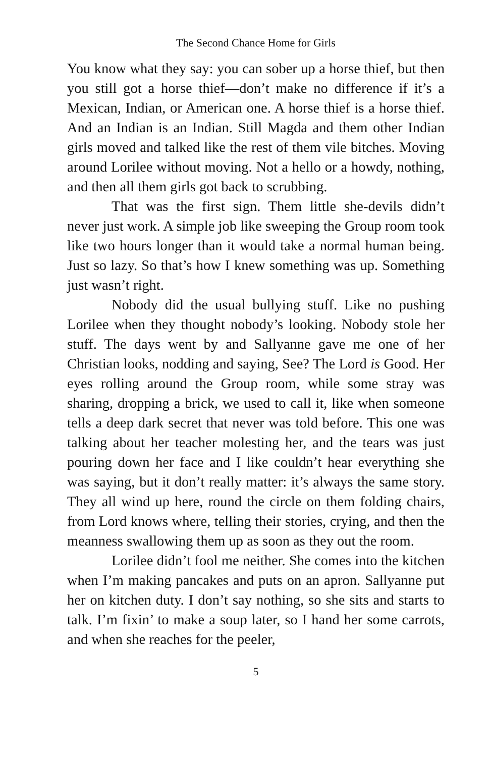The Second Chance Home for Girls
You know what they say: you can sober up a horse thief, but then you still got a horse thief—don’t make no difference if it’s a Mexican, Indian, or American one. A horse thief is a horse thief. And an Indian is an Indian. Still Magda and them other Indian girls moved and talked like the rest of them vile bitches. Moving around Lorilee without moving. Not a hello or a howdy, nothing, and then all them girls got back to scrubbing.
That was the first sign. Them little she-devils didn’t never just work. A simple job like sweeping the Group room took like two hours longer than it would take a normal human being. Just so lazy. So that’s how I knew something was up. Something just wasn’t right.
Nobody did the usual bullying stuff. Like no pushing Lorilee when they thought nobody’s looking. Nobody stole her stuff. The days went by and Sallyanne gave me one of her Christian looks, nodding and saying, See? The Lord is Good. Her eyes rolling around the Group room, while some stray was sharing, dropping a brick, we used to call it, like when someone tells a deep dark secret that never was told before. This one was talking about her teacher molesting her, and the tears was just pouring down her face and I like couldn’t hear everything she was saying, but it don’t really matter: it’s always the same story. They all wind up here, round the circle on them folding chairs, from Lord knows where, telling their stories, crying, and then the meanness swallowing them up as soon as they out the room.
Lorilee didn’t fool me neither. She comes into the kitchen when I’m making pancakes and puts on an apron. Sallyanne put her on kitchen duty. I don’t say nothing, so she sits and starts to talk. I’m fixin’ to make a soup later, so I hand her some carrots, and when she reaches for the peeler,
5